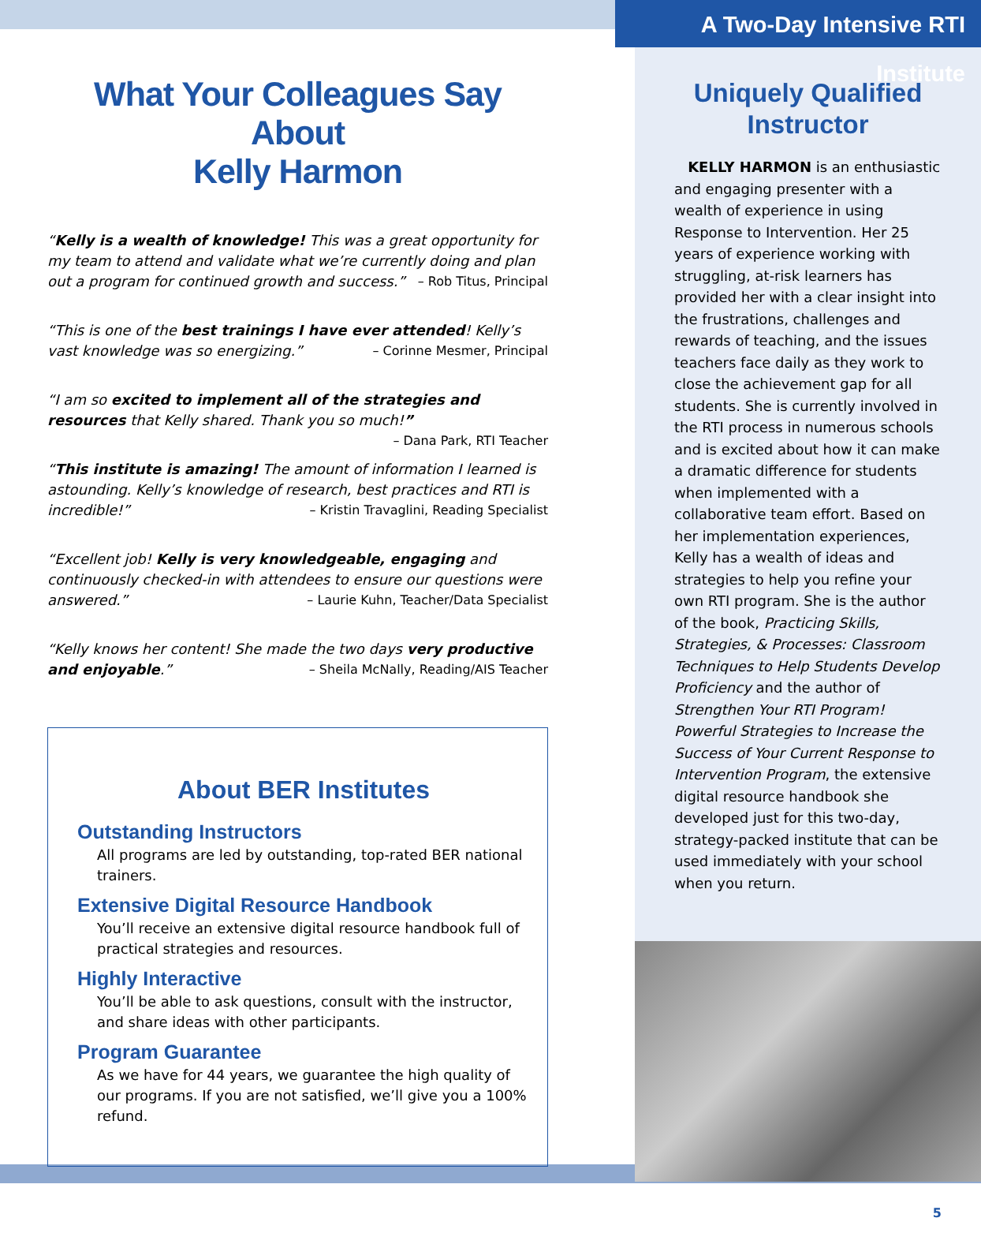What Your Colleagues Say About
Kelly Harmon
“Kelly is a wealth of knowledge! This was a great opportunity for my team to attend and validate what we’re currently doing and plan out a program for continued growth and success.” – Rob Titus, Principal
“This is one of the best trainings I have ever attended! Kelly’s vast knowledge was so energizing.” – Corinne Mesmer, Principal
“I am so excited to implement all of the strategies and resources that Kelly shared. Thank you so much!” – Dana Park, RTI Teacher
“This institute is amazing! The amount of information I learned is astounding. Kelly’s knowledge of research, best practices and RTI is incredible!” – Kristin Travaglini, Reading Specialist
“Excellent job! Kelly is very knowledgeable, engaging and continuously checked-in with attendees to ensure our questions were answered.” – Laurie Kuhn, Teacher/Data Specialist
“Kelly knows her content! She made the two days very productive and enjoyable.” – Sheila McNally, Reading/AIS Teacher
About BER Institutes
Outstanding Instructors
All programs are led by outstanding, top-rated BER national trainers.
Extensive Digital Resource Handbook
You’ll receive an extensive digital resource handbook full of practical strategies and resources.
Highly Interactive
You’ll be able to ask questions, consult with the instructor, and share ideas with other participants.
Program Guarantee
As we have for 44 years, we guarantee the high quality of our programs. If you are not satisfied, we’ll give you a 100% refund.
A Two-Day Intensive RTI Institute
Uniquely Qualified
Instructor
KELLY HARMON is an enthusiastic and engaging presenter with a wealth of experience in using Response to Intervention. Her 25 years of experience working with struggling, at-risk learners has provided her with a clear insight into the frustrations, challenges and rewards of teaching, and the issues teachers face daily as they work to close the achievement gap for all students. She is currently involved in the RTI process in numerous schools and is excited about how it can make a dramatic difference for students when implemented with a collaborative team effort. Based on her implementation experiences, Kelly has a wealth of ideas and strategies to help you refine your own RTI program. She is the author of the book, Practicing Skills, Strategies, & Processes: Classroom Techniques to Help Students Develop Proficiency and the author of Strengthen Your RTI Program! Powerful Strategies to Increase the Success of Your Current Response to Intervention Program, the extensive digital resource handbook she developed just for this two-day, strategy-packed institute that can be used immediately with your school when you return.
5